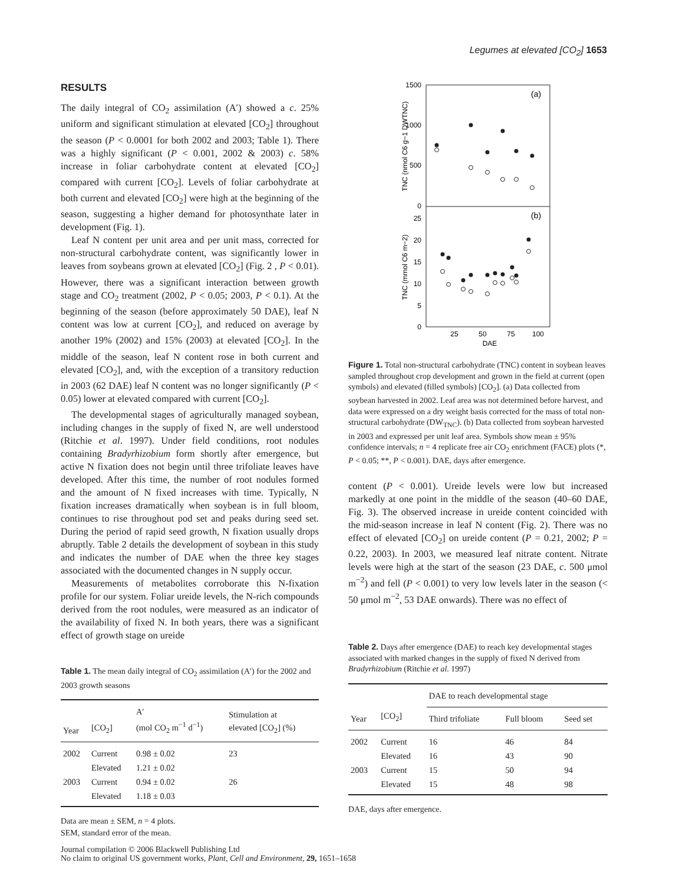Legumes at elevated [CO<sub>2</sub>] 1653
RESULTS
The daily integral of CO<sub>2</sub> assimilation (A′) showed a c. 25% uniform and significant stimulation at elevated [CO<sub>2</sub>] throughout the season (P < 0.0001 for both 2002 and 2003; Table 1). There was a highly significant (P < 0.001, 2002 & 2003) c. 58% increase in foliar carbohydrate content at elevated [CO<sub>2</sub>] compared with current [CO<sub>2</sub>]. Levels of foliar carbohydrate at both current and elevated [CO<sub>2</sub>] were high at the beginning of the season, suggesting a higher demand for photosynthate later in development (Fig. 1).
Leaf N content per unit area and per unit mass, corrected for non-structural carbohydrate content, was significantly lower in leaves from soybeans grown at elevated [CO<sub>2</sub>] (Fig. 2 , P < 0.01). However, there was a significant interaction between growth stage and CO<sub>2</sub> treatment (2002, P < 0.05; 2003, P < 0.1). At the beginning of the season (before approximately 50 DAE), leaf N content was low at current [CO<sub>2</sub>], and reduced on average by another 19% (2002) and 15% (2003) at elevated [CO<sub>2</sub>]. In the middle of the season, leaf N content rose in both current and elevated [CO<sub>2</sub>], and, with the exception of a transitory reduction in 2003 (62 DAE) leaf N content was no longer significantly (P < 0.05) lower at elevated compared with current [CO<sub>2</sub>].
The developmental stages of agriculturally managed soybean, including changes in the supply of fixed N, are well understood (Ritchie et al. 1997). Under field conditions, root nodules containing Bradyrhizobium form shortly after emergence, but active N fixation does not begin until three trifoliate leaves have developed. After this time, the number of root nodules formed and the amount of N fixed increases with time. Typically, N fixation increases dramatically when soybean is in full bloom, continues to rise throughout pod set and peaks during seed set. During the period of rapid seed growth, N fixation usually drops abruptly. Table 2 details the development of soybean in this study and indicates the number of DAE when the three key stages associated with the documented changes in N supply occur.
Measurements of metabolites corroborate this N-fixation profile for our system. Foliar ureide levels, the N-rich compounds derived from the root nodules, were measured as an indicator of the availability of fixed N. In both years, there was a significant effect of growth stage on ureide
Table 1. The mean daily integral of CO<sub>2</sub> assimilation (A′) for the 2002 and 2003 growth seasons
| Year | [CO<sub>2</sub>] | A′ (mol CO<sub>2</sub> m<sup>−1</sup> d<sup>−1</sup>) | Stimulation at elevated [CO<sub>2</sub>] (%) |
| --- | --- | --- | --- |
| 2002 | Current | 0.98 ± 0.02 | 23 |
| | Elevated | 1.21 ± 0.02 | |
| 2003 | Current | 0.94 ± 0.02 | 26 |
| | Elevated | 1.18 ± 0.03 | |
Data are mean ± SEM, n = 4 plots.
SEM, standard error of the mean.
1500
1000
500
0
25
20
15
10
5
0
(a)
(b)
25
50
75
100
DAE
TNC (nmol C6 g−1 DWTNC)
TNC (mmol C6 m−2)
Figure 1. Total non-structural carbohydrate (TNC) content in soybean leaves sampled throughout crop development and grown in the field at current (open symbols) and elevated (filled symbols) [CO<sub>2</sub>]. (a) Data collected from soybean harvested in 2002. Leaf area was not determined before harvest, and data were expressed on a dry weight basis corrected for the mass of total non-structural carbohydrate (DW<sub>TNC</sub>). (b) Data collected from soybean harvested in 2003 and expressed per unit leaf area. Symbols show mean ± 95% confidence intervals; n = 4 replicate free air CO<sub>2</sub> enrichment (FACE) plots (*, P < 0.05; **, P < 0.001). DAE, days after emergence.
content (P < 0.001). Ureide levels were low but increased markedly at one point in the middle of the season (40–60 DAE, Fig. 3). The observed increase in ureide content coincided with the mid-season increase in leaf N content (Fig. 2). There was no effect of elevated [CO<sub>2</sub>] on ureide content (P = 0.21, 2002; P = 0.22, 2003). In 2003, we measured leaf nitrate content. Nitrate levels were high at the start of the season (23 DAE, c. 500 μmol m<sup>−2</sup>) and fell (P < 0.001) to very low levels later in the season (< 50 μmol m<sup>−2</sup>, 53 DAE onwards). There was no effect of
Table 2. Days after emergence (DAE) to reach key developmental stages associated with marked changes in the supply of fixed N derived from Bradyrhizobium (Ritchie et al. 1997)
| Year | [CO<sub>2</sub>] | DAE to reach developmental stage | | |
| --- | --- | --- | --- | --- |
| | | Third trifoliate | Full bloom | Seed set |
| 2002 | Current | 16 | 46 | 84 |
| | Elevated | 16 | 43 | 90 |
| 2003 | Current | 15 | 50 | 94 |
| | Elevated | 15 | 48 | 98 |
DAE, days after emergence.
Journal compilation © 2006 Blackwell Publishing Ltd
No claim to original US government works, Plant, Cell and Environment, 29, 1651–1658